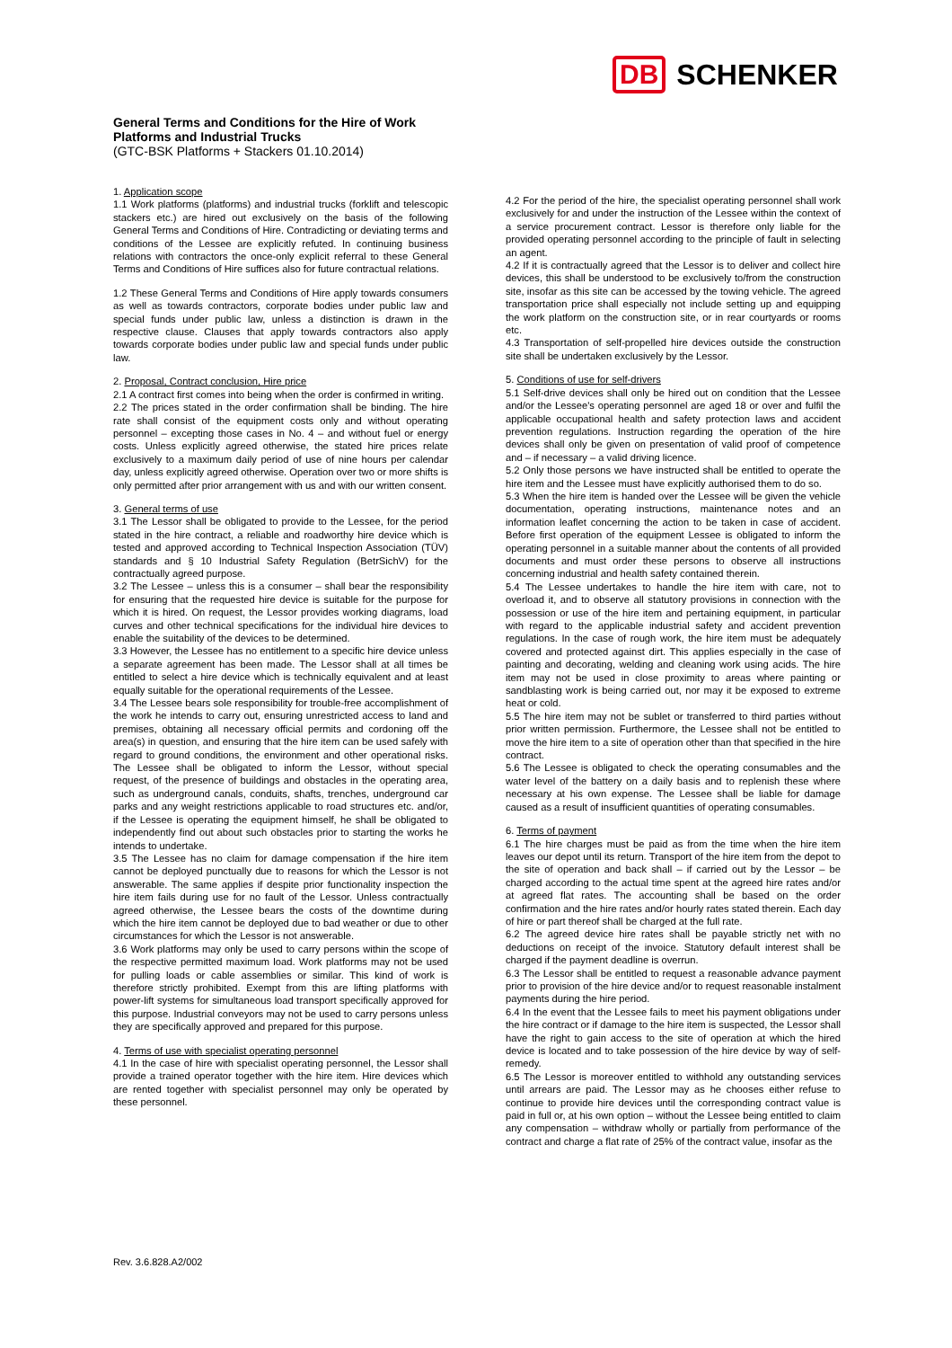DB SCHENKER
General Terms and Conditions for the Hire of Work
Platforms and Industrial Trucks
(GTC-BSK Platforms + Stackers 01.10.2014)
1. Application scope
1.1 Work platforms (platforms) and industrial trucks (forklift and telescopic stackers etc.) are hired out exclusively on the basis of the following General Terms and Conditions of Hire. Contradicting or deviating terms and conditions of the Lessee are explicitly refuted. In continuing business relations with contractors the once-only explicit referral to these General Terms and Conditions of Hire suffices also for future contractual relations.
1.2 These General Terms and Conditions of Hire apply towards consumers as well as towards contractors, corporate bodies under public law and special funds under public law, unless a distinction is drawn in the respective clause. Clauses that apply towards contractors also apply towards corporate bodies under public law and special funds under public law.
2. Proposal, Contract conclusion, Hire price
2.1 A contract first comes into being when the order is confirmed in writing.
2.2 The prices stated in the order confirmation shall be binding. The hire rate shall consist of the equipment costs only and without operating personnel – excepting those cases in No. 4 – and without fuel or energy costs. Unless explicitly agreed otherwise, the stated hire prices relate exclusively to a maximum daily period of use of nine hours per calendar day, unless explicitly agreed otherwise. Operation over two or more shifts is only permitted after prior arrangement with us and with our written consent.
3. General terms of use
3.1 The Lessor shall be obligated to provide to the Lessee, for the period stated in the hire contract, a reliable and roadworthy hire device which is tested and approved according to Technical Inspection Association (TÜV) standards and § 10 Industrial Safety Regulation (BetrSichV) for the contractually agreed purpose.
3.2 The Lessee – unless this is a consumer – shall bear the responsibility for ensuring that the requested hire device is suitable for the purpose for which it is hired. On request, the Lessor provides working diagrams, load curves and other technical specifications for the individual hire devices to enable the suitability of the devices to be determined.
3.3 However, the Lessee has no entitlement to a specific hire device unless a separate agreement has been made. The Lessor shall at all times be entitled to select a hire device which is technically equivalent and at least equally suitable for the operational requirements of the Lessee.
3.4 The Lessee bears sole responsibility for trouble-free accomplishment of the work he intends to carry out, ensuring unrestricted access to land and premises, obtaining all necessary official permits and cordoning off the area(s) in question, and ensuring that the hire item can be used safely with regard to ground conditions, the environment and other operational risks. The Lessee shall be obligated to inform the Lessor, without special request, of the presence of buildings and obstacles in the operating area, such as underground canals, conduits, shafts, trenches, underground car parks and any weight restrictions applicable to road structures etc. and/or, if the Lessee is operating the equipment himself, he shall be obligated to independently find out about such obstacles prior to starting the works he intends to undertake.
3.5 The Lessee has no claim for damage compensation if the hire item cannot be deployed punctually due to reasons for which the Lessor is not answerable. The same applies if despite prior functionality inspection the hire item fails during use for no fault of the Lessor. Unless contractually agreed otherwise, the Lessee bears the costs of the downtime during which the hire item cannot be deployed due to bad weather or due to other circumstances for which the Lessor is not answerable.
3.6 Work platforms may only be used to carry persons within the scope of the respective permitted maximum load. Work platforms may not be used for pulling loads or cable assemblies or similar. This kind of work is therefore strictly prohibited. Exempt from this are lifting platforms with power-lift systems for simultaneous load transport specifically approved for this purpose. Industrial conveyors may not be used to carry persons unless they are specifically approved and prepared for this purpose.
4. Terms of use with specialist operating personnel
4.1 In the case of hire with specialist operating personnel, the Lessor shall provide a trained operator together with the hire item. Hire devices which are rented together with specialist personnel may only be operated by these personnel.
4.2 For the period of the hire, the specialist operating personnel shall work exclusively for and under the instruction of the Lessee within the context of a service procurement contract. Lessor is therefore only liable for the provided operating personnel according to the principle of fault in selecting an agent.
4.2 If it is contractually agreed that the Lessor is to deliver and collect hire devices, this shall be understood to be exclusively to/from the construction site, insofar as this site can be accessed by the towing vehicle. The agreed transportation price shall especially not include setting up and equipping the work platform on the construction site, or in rear courtyards or rooms etc.
4.3 Transportation of self-propelled hire devices outside the construction site shall be undertaken exclusively by the Lessor.
5. Conditions of use for self-drivers
5.1 Self-drive devices shall only be hired out on condition that the Lessee and/or the Lessee's operating personnel are aged 18 or over and fulfil the applicable occupational health and safety protection laws and accident prevention regulations. Instruction regarding the operation of the hire devices shall only be given on presentation of valid proof of competence and – if necessary – a valid driving licence.
5.2 Only those persons we have instructed shall be entitled to operate the hire item and the Lessee must have explicitly authorised them to do so.
5.3 When the hire item is handed over the Lessee will be given the vehicle documentation, operating instructions, maintenance notes and an information leaflet concerning the action to be taken in case of accident. Before first operation of the equipment Lessee is obligated to inform the operating personnel in a suitable manner about the contents of all provided documents and must order these persons to observe all instructions concerning industrial and health safety contained therein.
5.4 The Lessee undertakes to handle the hire item with care, not to overload it, and to observe all statutory provisions in connection with the possession or use of the hire item and pertaining equipment, in particular with regard to the applicable industrial safety and accident prevention regulations. In the case of rough work, the hire item must be adequately covered and protected against dirt. This applies especially in the case of painting and decorating, welding and cleaning work using acids. The hire item may not be used in close proximity to areas where painting or sandblasting work is being carried out, nor may it be exposed to extreme heat or cold.
5.5 The hire item may not be sublet or transferred to third parties without prior written permission. Furthermore, the Lessee shall not be entitled to move the hire item to a site of operation other than that specified in the hire contract.
5.6 The Lessee is obligated to check the operating consumables and the water level of the battery on a daily basis and to replenish these where necessary at his own expense. The Lessee shall be liable for damage caused as a result of insufficient quantities of operating consumables.
6. Terms of payment
6.1 The hire charges must be paid as from the time when the hire item leaves our depot until its return. Transport of the hire item from the depot to the site of operation and back shall – if carried out by the Lessor – be charged according to the actual time spent at the agreed hire rates and/or at agreed flat rates. The accounting shall be based on the order confirmation and the hire rates and/or hourly rates stated therein. Each day of hire or part thereof shall be charged at the full rate.
6.2 The agreed device hire rates shall be payable strictly net with no deductions on receipt of the invoice. Statutory default interest shall be charged if the payment deadline is overrun.
6.3 The Lessor shall be entitled to request a reasonable advance payment prior to provision of the hire device and/or to request reasonable instalment payments during the hire period.
6.4 In the event that the Lessee fails to meet his payment obligations under the hire contract or if damage to the hire item is suspected, the Lessor shall have the right to gain access to the site of operation at which the hired device is located and to take possession of the hire device by way of self-remedy.
6.5 The Lessor is moreover entitled to withhold any outstanding services until arrears are paid. The Lessor may as he chooses either refuse to continue to provide hire devices until the corresponding contract value is paid in full or, at his own option – without the Lessee being entitled to claim any compensation – withdraw wholly or partially from performance of the contract and charge a flat rate of 25% of the contract value, insofar as the
Rev. 3.6.828.A2/002